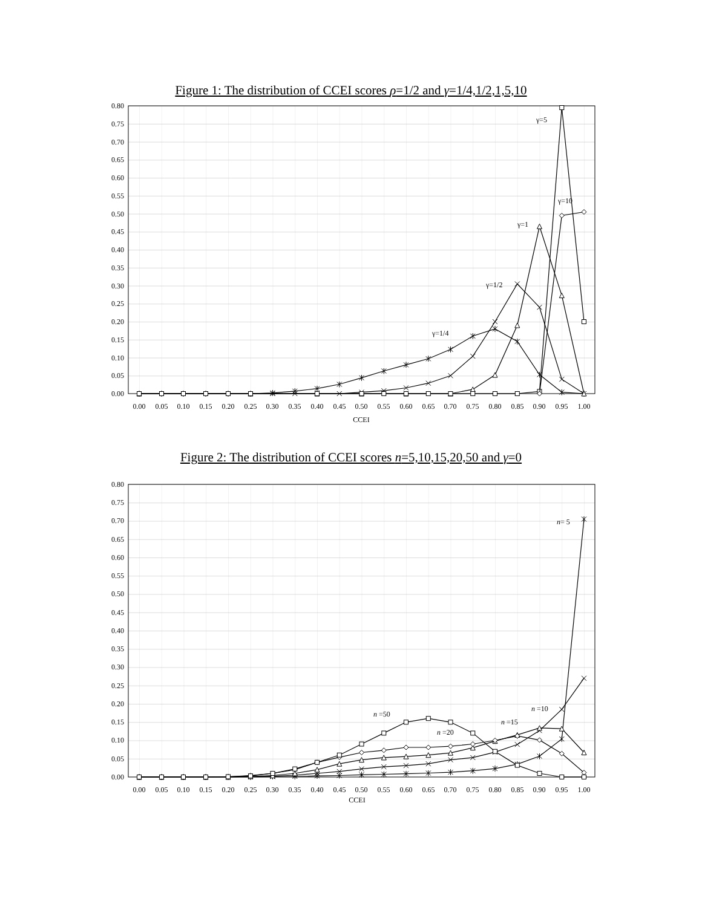Figure 1: The distribution of CCEI scores ρ=1/2 and γ=1/4,1/2,1,5,10
0.80
0.75
0.70
0.65
0.60
0.55
0.50
0.45
0.40
0.35
0.30
0.25
0.20
0.15
0.10
0.05
0.00
0.00
0.05
0.10
0.15
0.20
0.25
0.30
0.35
0.40
0.45
0.50
0.55
0.60
0.65
0.70
0.75
0.80
0.85
0.90
0.95
1.00
CCEI
γ=5
γ=10
γ=1
γ=1/2
γ=1/4
Figure 2: The distribution of CCEI scores n=5,10,15,20,50 and γ=0
0.80
0.75
0.70
0.65
0.60
0.55
0.50
0.45
0.40
0.35
0.30
0.25
0.20
0.15
0.10
0.05
0.00
0.00
0.05
0.10
0.15
0.20
0.25
0.30
0.35
0.40
0.45
0.50
0.55
0.60
0.65
0.70
0.75
0.80
0.85
0.90
0.95
1.00
CCEI
n= 5
n =10
n =50
n =15
n =20